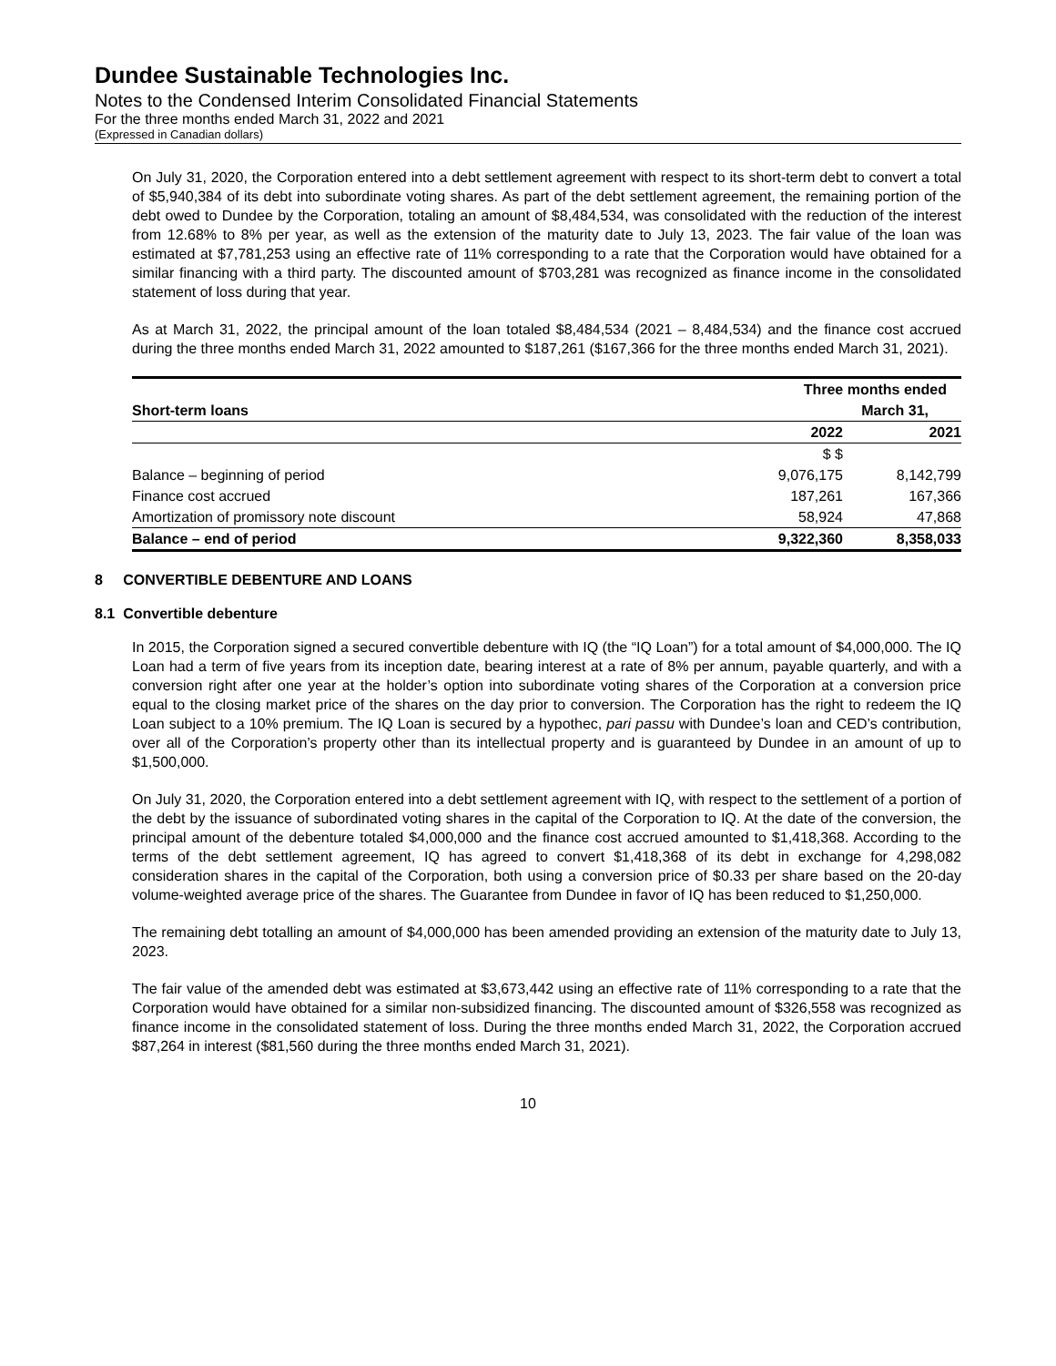Dundee Sustainable Technologies Inc.
Notes to the Condensed Interim Consolidated Financial Statements
For the three months ended March 31, 2022 and 2021
(Expressed in Canadian dollars)
On July 31, 2020, the Corporation entered into a debt settlement agreement with respect to its short-term debt to convert a total of $5,940,384 of its debt into subordinate voting shares. As part of the debt settlement agreement, the remaining portion of the debt owed to Dundee by the Corporation, totaling an amount of $8,484,534, was consolidated with the reduction of the interest from 12.68% to 8% per year, as well as the extension of the maturity date to July 13, 2023. The fair value of the loan was estimated at $7,781,253 using an effective rate of 11% corresponding to a rate that the Corporation would have obtained for a similar financing with a third party. The discounted amount of $703,281 was recognized as finance income in the consolidated statement of loss during that year.
As at March 31, 2022, the principal amount of the loan totaled $8,484,534 (2021 – 8,484,534) and the finance cost accrued during the three months ended March 31, 2022 amounted to $187,261 ($167,366 for the three months ended March 31, 2021).
| | Three months ended | |
| --- | --- | --- |
| Short-term loans | March 31, | |
| | 2022 | 2021 |
| | $ $ | |
| Balance – beginning of period | 9,076,175 | 8,142,799 |
| Finance cost accrued | 187,261 | 167,366 |
| Amortization of promissory note discount | 58,924 | 47,868 |
| Balance – end of period | 9,322,360 | 8,358,033 |
8 CONVERTIBLE DEBENTURE AND LOANS
8.1 Convertible debenture
In 2015, the Corporation signed a secured convertible debenture with IQ (the “IQ Loan”) for a total amount of $4,000,000. The IQ Loan had a term of five years from its inception date, bearing interest at a rate of 8% per annum, payable quarterly, and with a conversion right after one year at the holder’s option into subordinate voting shares of the Corporation at a conversion price equal to the closing market price of the shares on the day prior to conversion. The Corporation has the right to redeem the IQ Loan subject to a 10% premium. The IQ Loan is secured by a hypothec, pari passu with Dundee’s loan and CED’s contribution, over all of the Corporation’s property other than its intellectual property and is guaranteed by Dundee in an amount of up to $1,500,000.
On July 31, 2020, the Corporation entered into a debt settlement agreement with IQ, with respect to the settlement of a portion of the debt by the issuance of subordinated voting shares in the capital of the Corporation to IQ. At the date of the conversion, the principal amount of the debenture totaled $4,000,000 and the finance cost accrued amounted to $1,418,368. According to the terms of the debt settlement agreement, IQ has agreed to convert $1,418,368 of its debt in exchange for 4,298,082 consideration shares in the capital of the Corporation, both using a conversion price of $0.33 per share based on the 20-day volume-weighted average price of the shares. The Guarantee from Dundee in favor of IQ has been reduced to $1,250,000.
The remaining debt totalling an amount of $4,000,000 has been amended providing an extension of the maturity date to July 13, 2023.
The fair value of the amended debt was estimated at $3,673,442 using an effective rate of 11% corresponding to a rate that the Corporation would have obtained for a similar non-subsidized financing. The discounted amount of $326,558 was recognized as finance income in the consolidated statement of loss. During the three months ended March 31, 2022, the Corporation accrued $87,264 in interest ($81,560 during the three months ended March 31, 2021).
10